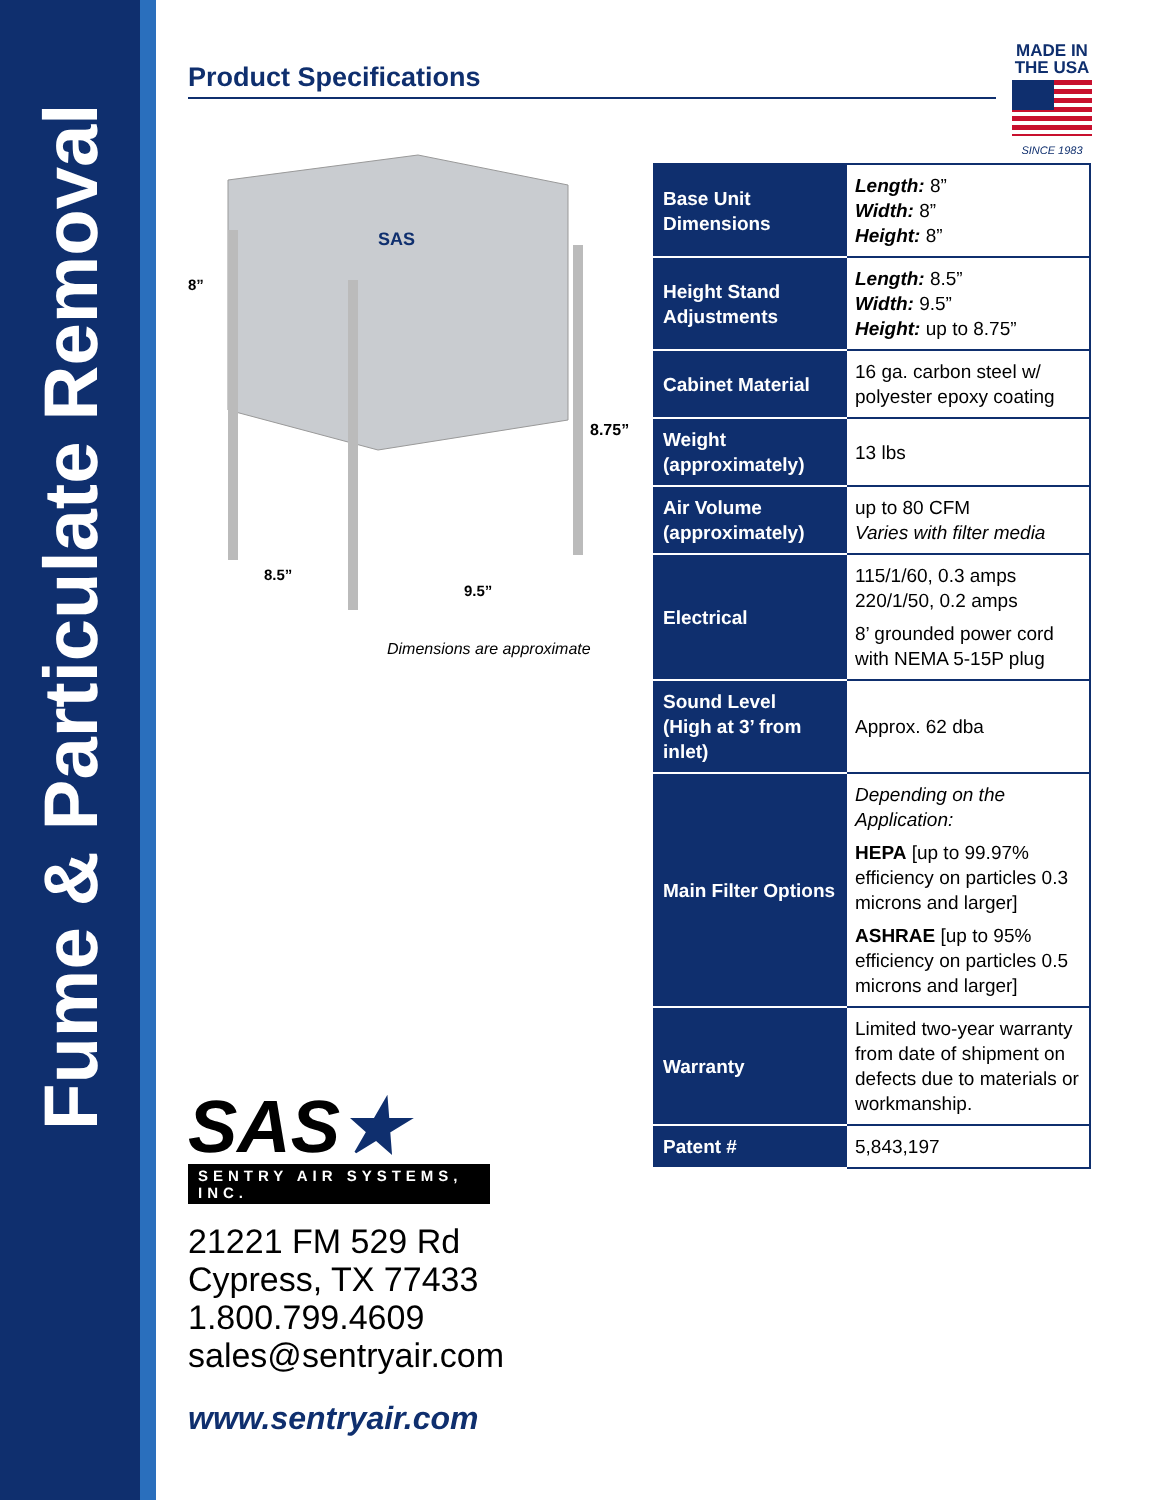Fume & Particulate Removal
Product Specifications
MADE IN
THE USA
SINCE 1983
8”
8.75”
8.5”
9.5”
SAS
Dimensions are approximate
| Base Unit Dimensions | Length: 8” Width: 8” Height: 8” |
| Height Stand Adjustments | Length: 8.5” Width: 9.5” Height: up to 8.75” |
| Cabinet Material | 16 ga. carbon steel w/ polyester epoxy coating |
| Weight (approximately) | 13 lbs |
| Air Volume (approximately) | up to 80 CFM Varies with filter media |
| Electrical | 115/1/60, 0.3 amps 220/1/50, 0.2 amps 8’ grounded power cord with NEMA 5-15P plug |
| Sound Level (High at 3’ from inlet) | Approx. 62 dba |
| Main Filter Options | Depending on the Application: HEPA [up to 99.97% efficiency on particles 0.3 microns and larger] ASHRAE [up to 95% efficiency on particles 0.5 microns and larger] |
| Warranty | Limited two-year warranty from date of shipment on defects due to materials or workmanship. |
| Patent # | 5,843,197 |
SAS★
SENTRY AIR SYSTEMS, INC.
21221 FM 529 Rd
Cypress, TX 77433
1.800.799.4609
sales@sentryair.com
www.sentryair.com